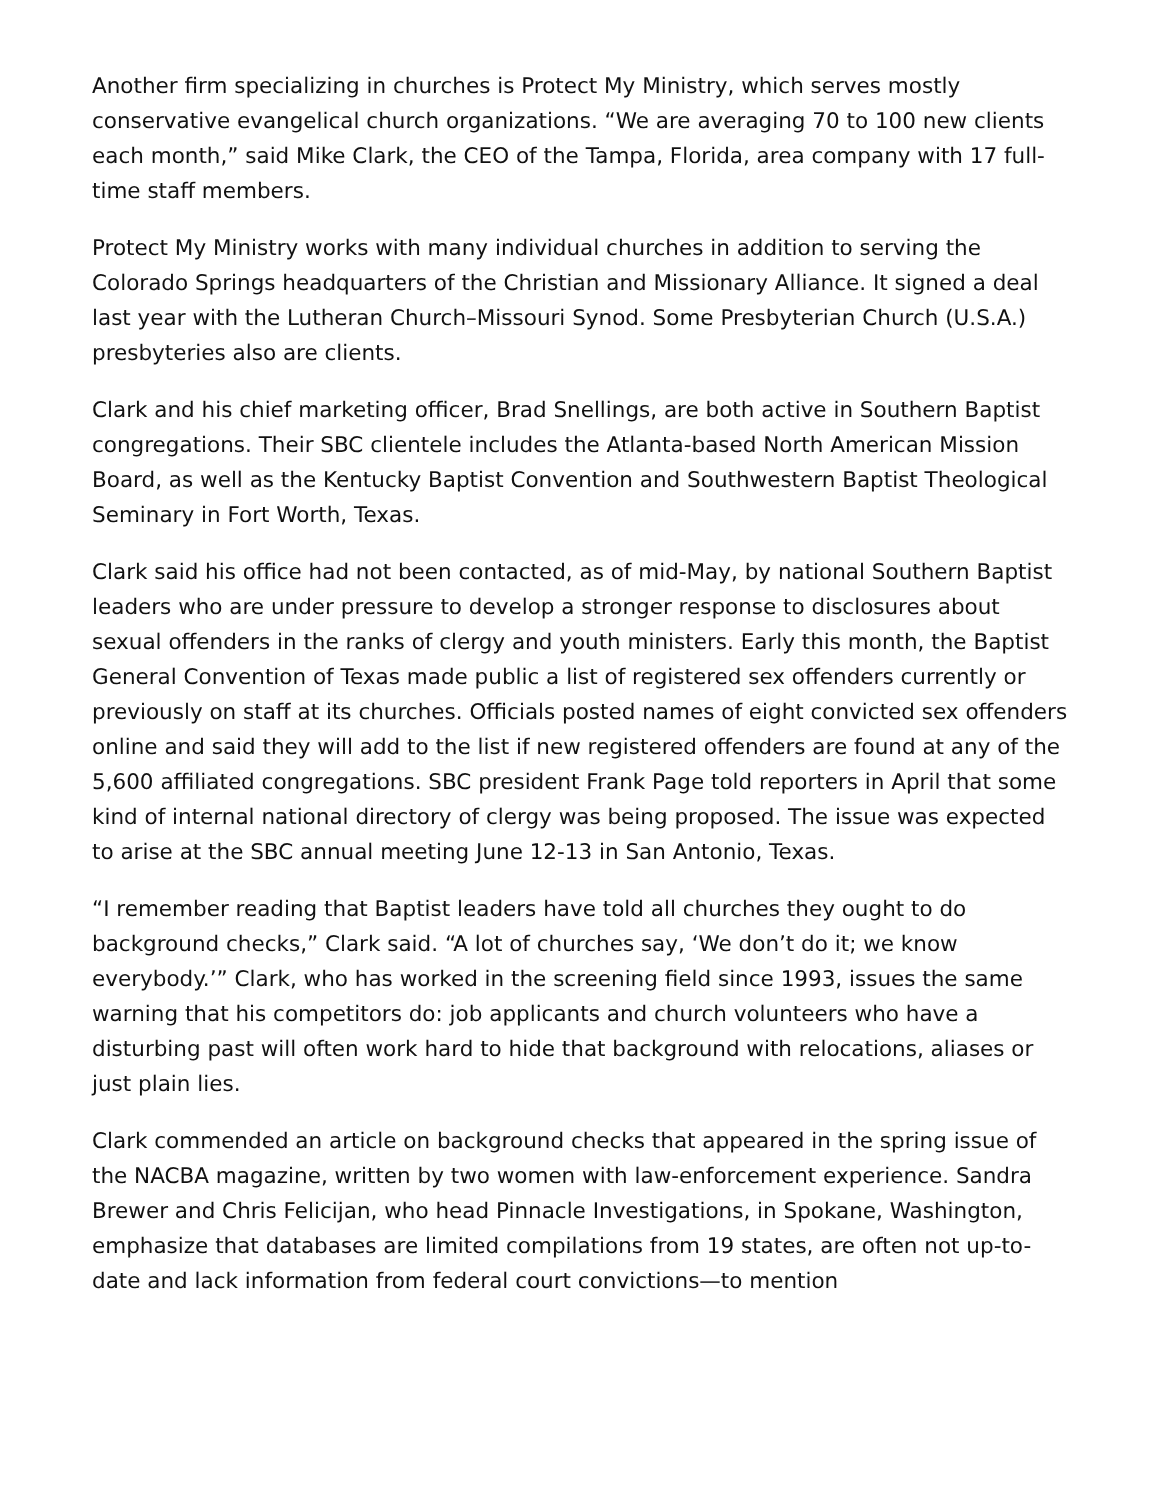Another firm specializing in churches is Protect My Ministry, which serves mostly conservative evangelical church organizations. “We are averaging 70 to 100 new clients each month,” said Mike Clark, the CEO of the Tampa, Florida, area company with 17 full-time staff members.
Protect My Ministry works with many individual churches in addition to serving the Colorado Springs headquarters of the Christian and Missionary Alliance. It signed a deal last year with the Lutheran Church–Missouri Synod. Some Presbyterian Church (U.S.A.) presbyteries also are clients.
Clark and his chief marketing officer, Brad Snellings, are both active in Southern Baptist congregations. Their SBC clientele includes the Atlanta-based North American Mission Board, as well as the Kentucky Baptist Convention and Southwestern Baptist Theological Seminary in Fort Worth, Texas.
Clark said his office had not been contacted, as of mid-May, by national Southern Baptist leaders who are under pressure to develop a stronger response to disclosures about sexual offenders in the ranks of clergy and youth ministers. Early this month, the Baptist General Convention of Texas made public a list of registered sex offenders currently or previously on staff at its churches. Officials posted names of eight convicted sex offenders online and said they will add to the list if new registered offenders are found at any of the 5,600 affiliated congregations. SBC president Frank Page told reporters in April that some kind of internal national directory of clergy was being proposed. The issue was expected to arise at the SBC annual meeting June 12-13 in San Antonio, Texas.
“I remember reading that Baptist leaders have told all churches they ought to do background checks,” Clark said. “A lot of churches say, ‘We don’t do it; we know everybody.’” Clark, who has worked in the screening field since 1993, issues the same warning that his competitors do: job applicants and church volunteers who have a disturbing past will often work hard to hide that background with relocations, aliases or just plain lies.
Clark commended an article on background checks that appeared in the spring issue of the NACBA magazine, written by two women with law-enforcement experience. Sandra Brewer and Chris Felicijan, who head Pinnacle Investigations, in Spokane, Washington, emphasize that databases are limited compilations from 19 states, are often not up-to-date and lack information from federal court convictions—to mention